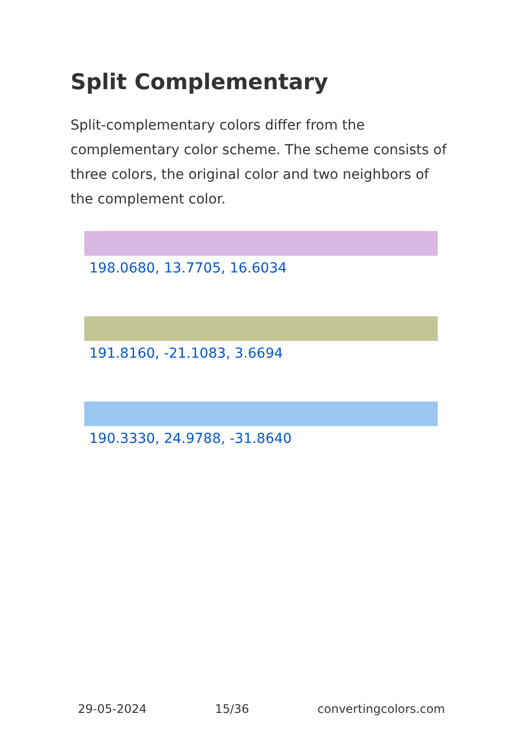Split Complementary
Split-complementary colors differ from the complementary color scheme. The scheme consists of three colors, the original color and two neighbors of the complement color.
198.0680, 13.7705, 16.6034
191.8160, -21.1083, 3.6694
190.3330, 24.9788, -31.8640
29-05-2024 15/36 convertingcolors.com